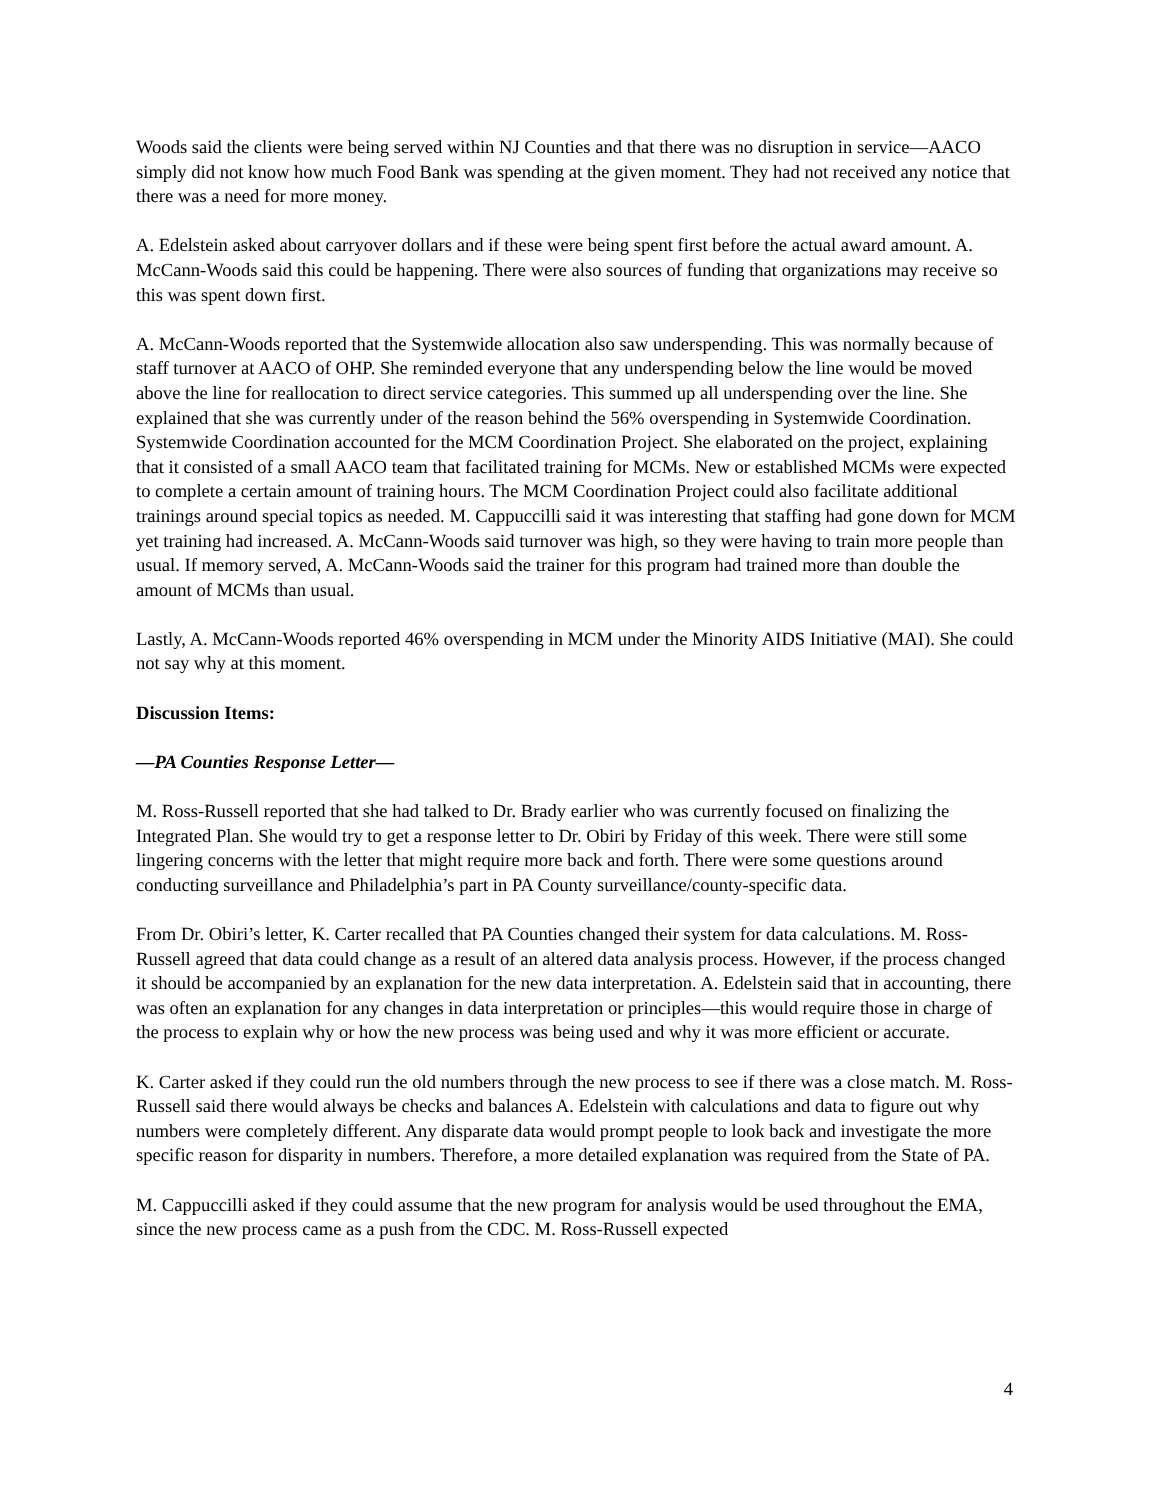Woods said the clients were being served within NJ Counties and that there was no disruption in service—AACO simply did not know how much Food Bank was spending at the given moment. They had not received any notice that there was a need for more money.
A. Edelstein asked about carryover dollars and if these were being spent first before the actual award amount. A. McCann-Woods said this could be happening. There were also sources of funding that organizations may receive so this was spent down first.
A. McCann-Woods reported that the Systemwide allocation also saw underspending. This was normally because of staff turnover at AACO of OHP. She reminded everyone that any underspending below the line would be moved above the line for reallocation to direct service categories. This summed up all underspending over the line. She explained that she was currently under of the reason behind the 56% overspending in Systemwide Coordination. Systemwide Coordination accounted for the MCM Coordination Project. She elaborated on the project, explaining that it consisted of a small AACO team that facilitated training for MCMs. New or established MCMs were expected to complete a certain amount of training hours. The MCM Coordination Project could also facilitate additional trainings around special topics as needed. M. Cappuccilli said it was interesting that staffing had gone down for MCM yet training had increased. A. McCann-Woods said turnover was high, so they were having to train more people than usual. If memory served, A. McCann-Woods said the trainer for this program had trained more than double the amount of MCMs than usual.
Lastly, A. McCann-Woods reported 46% overspending in MCM under the Minority AIDS Initiative (MAI). She could not say why at this moment.
Discussion Items:
—PA Counties Response Letter—
M. Ross-Russell reported that she had talked to Dr. Brady earlier who was currently focused on finalizing the Integrated Plan. She would try to get a response letter to Dr. Obiri by Friday of this week. There were still some lingering concerns with the letter that might require more back and forth. There were some questions around conducting surveillance and Philadelphia’s part in PA County surveillance/county-specific data.
From Dr. Obiri’s letter, K. Carter recalled that PA Counties changed their system for data calculations. M. Ross-Russell agreed that data could change as a result of an altered data analysis process. However, if the process changed it should be accompanied by an explanation for the new data interpretation. A. Edelstein said that in accounting, there was often an explanation for any changes in data interpretation or principles—this would require those in charge of the process to explain why or how the new process was being used and why it was more efficient or accurate.
K. Carter asked if they could run the old numbers through the new process to see if there was a close match. M. Ross-Russell said there would always be checks and balances A. Edelstein with calculations and data to figure out why numbers were completely different. Any disparate data would prompt people to look back and investigate the more specific reason for disparity in numbers. Therefore, a more detailed explanation was required from the State of PA.
M. Cappuccilli asked if they could assume that the new program for analysis would be used throughout the EMA, since the new process came as a push from the CDC. M. Ross-Russell expected
4